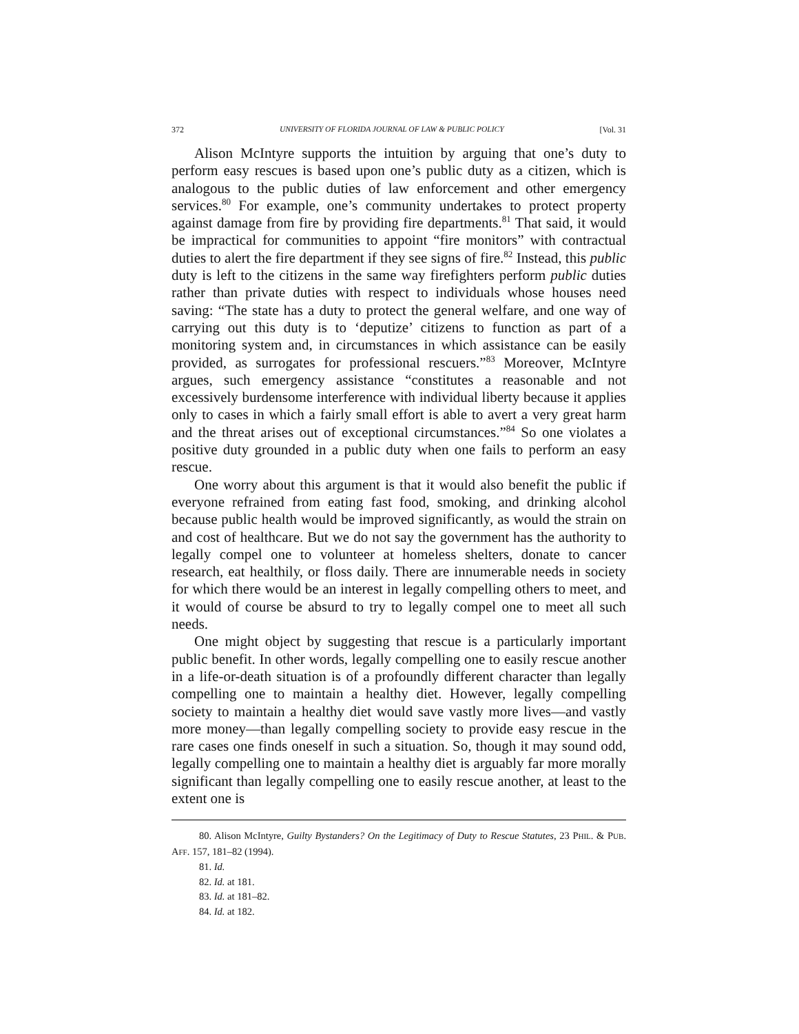372 UNIVERSITY OF FLORIDA JOURNAL OF LAW & PUBLIC POLICY [Vol. 31
Alison McIntyre supports the intuition by arguing that one’s duty to perform easy rescues is based upon one’s public duty as a citizen, which is analogous to the public duties of law enforcement and other emergency services.<sup>80</sup> For example, one’s community undertakes to protect property against damage from fire by providing fire departments.<sup>81</sup> That said, it would be impractical for communities to appoint “fire monitors” with contractual duties to alert the fire department if they see signs of fire.<sup>82</sup> Instead, this public duty is left to the citizens in the same way firefighters perform public duties rather than private duties with respect to individuals whose houses need saving: “The state has a duty to protect the general welfare, and one way of carrying out this duty is to ‘deputize’ citizens to function as part of a monitoring system and, in circumstances in which assistance can be easily provided, as surrogates for professional rescuers.”<sup>83</sup> Moreover, McIntyre argues, such emergency assistance “constitutes a reasonable and not excessively burdensome interference with individual liberty because it applies only to cases in which a fairly small effort is able to avert a very great harm and the threat arises out of exceptional circumstances.”<sup>84</sup> So one violates a positive duty grounded in a public duty when one fails to perform an easy rescue.
One worry about this argument is that it would also benefit the public if everyone refrained from eating fast food, smoking, and drinking alcohol because public health would be improved significantly, as would the strain on and cost of healthcare. But we do not say the government has the authority to legally compel one to volunteer at homeless shelters, donate to cancer research, eat healthily, or floss daily. There are innumerable needs in society for which there would be an interest in legally compelling others to meet, and it would of course be absurd to try to legally compel one to meet all such needs.
One might object by suggesting that rescue is a particularly important public benefit. In other words, legally compelling one to easily rescue another in a life-or-death situation is of a profoundly different character than legally compelling one to maintain a healthy diet. However, legally compelling society to maintain a healthy diet would save vastly more lives—and vastly more money—than legally compelling society to provide easy rescue in the rare cases one finds oneself in such a situation. So, though it may sound odd, legally compelling one to maintain a healthy diet is arguably far more morally significant than legally compelling one to easily rescue another, at least to the extent one is
80. Alison McIntyre, Guilty Bystanders? On the Legitimacy of Duty to Rescue Statutes, 23 PHIL. & PUB. AFF. 157, 181–82 (1994).
81. Id.
82. Id. at 181.
83. Id. at 181–82.
84. Id. at 182.